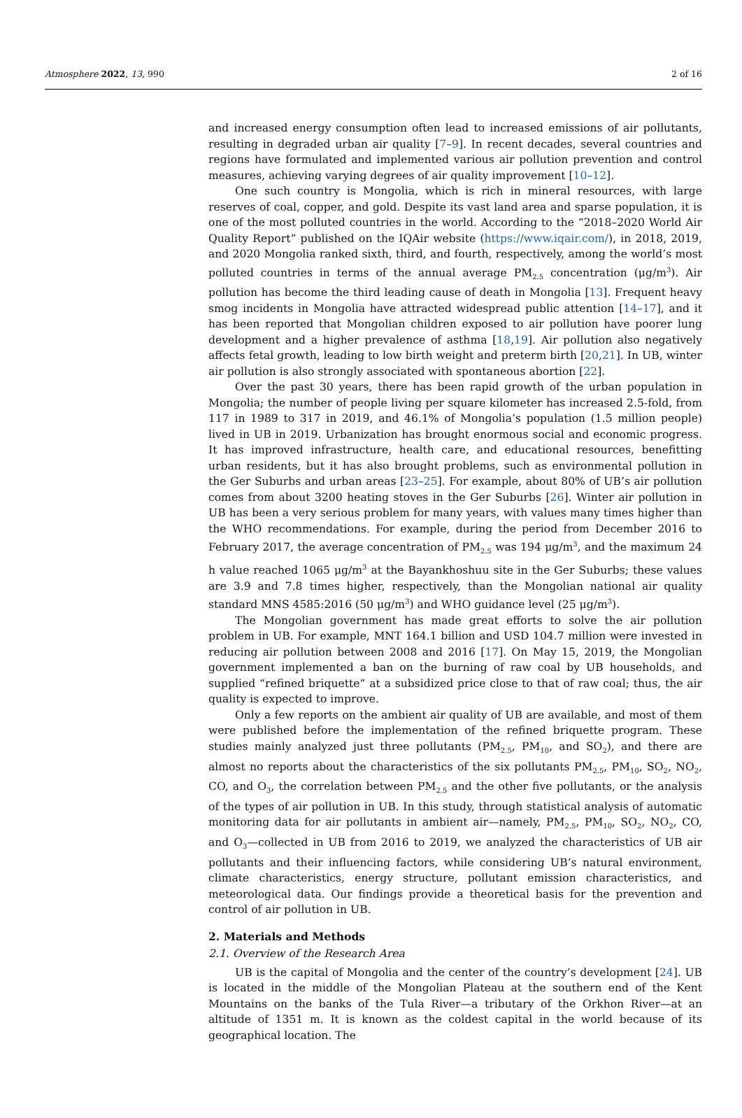Atmosphere 2022, 13, 990 2 of 16
and increased energy consumption often lead to increased emissions of air pollutants, resulting in degraded urban air quality [7–9]. In recent decades, several countries and regions have formulated and implemented various air pollution prevention and control measures, achieving varying degrees of air quality improvement [10–12].
One such country is Mongolia, which is rich in mineral resources, with large reserves of coal, copper, and gold. Despite its vast land area and sparse population, it is one of the most polluted countries in the world. According to the “2018–2020 World Air Quality Report” published on the IQAir website (https://www.iqair.com/), in 2018, 2019, and 2020 Mongolia ranked sixth, third, and fourth, respectively, among the world’s most polluted countries in terms of the annual average PM<sub>2.5</sub> concentration (μg/m<sup>3</sup>). Air pollution has become the third leading cause of death in Mongolia [13]. Frequent heavy smog incidents in Mongolia have attracted widespread public attention [14–17], and it has been reported that Mongolian children exposed to air pollution have poorer lung development and a higher prevalence of asthma [18,19]. Air pollution also negatively affects fetal growth, leading to low birth weight and preterm birth [20,21]. In UB, winter air pollution is also strongly associated with spontaneous abortion [22].
Over the past 30 years, there has been rapid growth of the urban population in Mongolia; the number of people living per square kilometer has increased 2.5-fold, from 117 in 1989 to 317 in 2019, and 46.1% of Mongolia’s population (1.5 million people) lived in UB in 2019. Urbanization has brought enormous social and economic progress. It has improved infrastructure, health care, and educational resources, benefitting urban residents, but it has also brought problems, such as environmental pollution in the Ger Suburbs and urban areas [23–25]. For example, about 80% of UB’s air pollution comes from about 3200 heating stoves in the Ger Suburbs [26]. Winter air pollution in UB has been a very serious problem for many years, with values many times higher than the WHO recommendations. For example, during the period from December 2016 to February 2017, the average concentration of PM<sub>2.5</sub> was 194 μg/m<sup>3</sup>, and the maximum 24 h value reached 1065 μg/m<sup>3</sup> at the Bayankhoshuu site in the Ger Suburbs; these values are 3.9 and 7.8 times higher, respectively, than the Mongolian national air quality standard MNS 4585:2016 (50 μg/m<sup>3</sup>) and WHO guidance level (25 μg/m<sup>3</sup>).
The Mongolian government has made great efforts to solve the air pollution problem in UB. For example, MNT 164.1 billion and USD 104.7 million were invested in reducing air pollution between 2008 and 2016 [17]. On May 15, 2019, the Mongolian government implemented a ban on the burning of raw coal by UB households, and supplied “refined briquette” at a subsidized price close to that of raw coal; thus, the air quality is expected to improve.
Only a few reports on the ambient air quality of UB are available, and most of them were published before the implementation of the refined briquette program. These studies mainly analyzed just three pollutants (PM<sub>2.5</sub>, PM<sub>10</sub>, and SO<sub>2</sub>), and there are almost no reports about the characteristics of the six pollutants PM<sub>2.5</sub>, PM<sub>10</sub>, SO<sub>2</sub>, NO<sub>2</sub>, CO, and O<sub>3</sub>, the correlation between PM<sub>2.5</sub> and the other five pollutants, or the analysis of the types of air pollution in UB. In this study, through statistical analysis of automatic monitoring data for air pollutants in ambient air—namely, PM<sub>2.5</sub>, PM<sub>10</sub>, SO<sub>2</sub>, NO<sub>2</sub>, CO, and O<sub>3</sub>—collected in UB from 2016 to 2019, we analyzed the characteristics of UB air pollutants and their influencing factors, while considering UB’s natural environment, climate characteristics, energy structure, pollutant emission characteristics, and meteorological data. Our findings provide a theoretical basis for the prevention and control of air pollution in UB.
2. Materials and Methods
2.1. Overview of the Research Area
UB is the capital of Mongolia and the center of the country’s development [24]. UB is located in the middle of the Mongolian Plateau at the southern end of the Kent Mountains on the banks of the Tula River—a tributary of the Orkhon River—at an altitude of 1351 m. It is known as the coldest capital in the world because of its geographical location. The